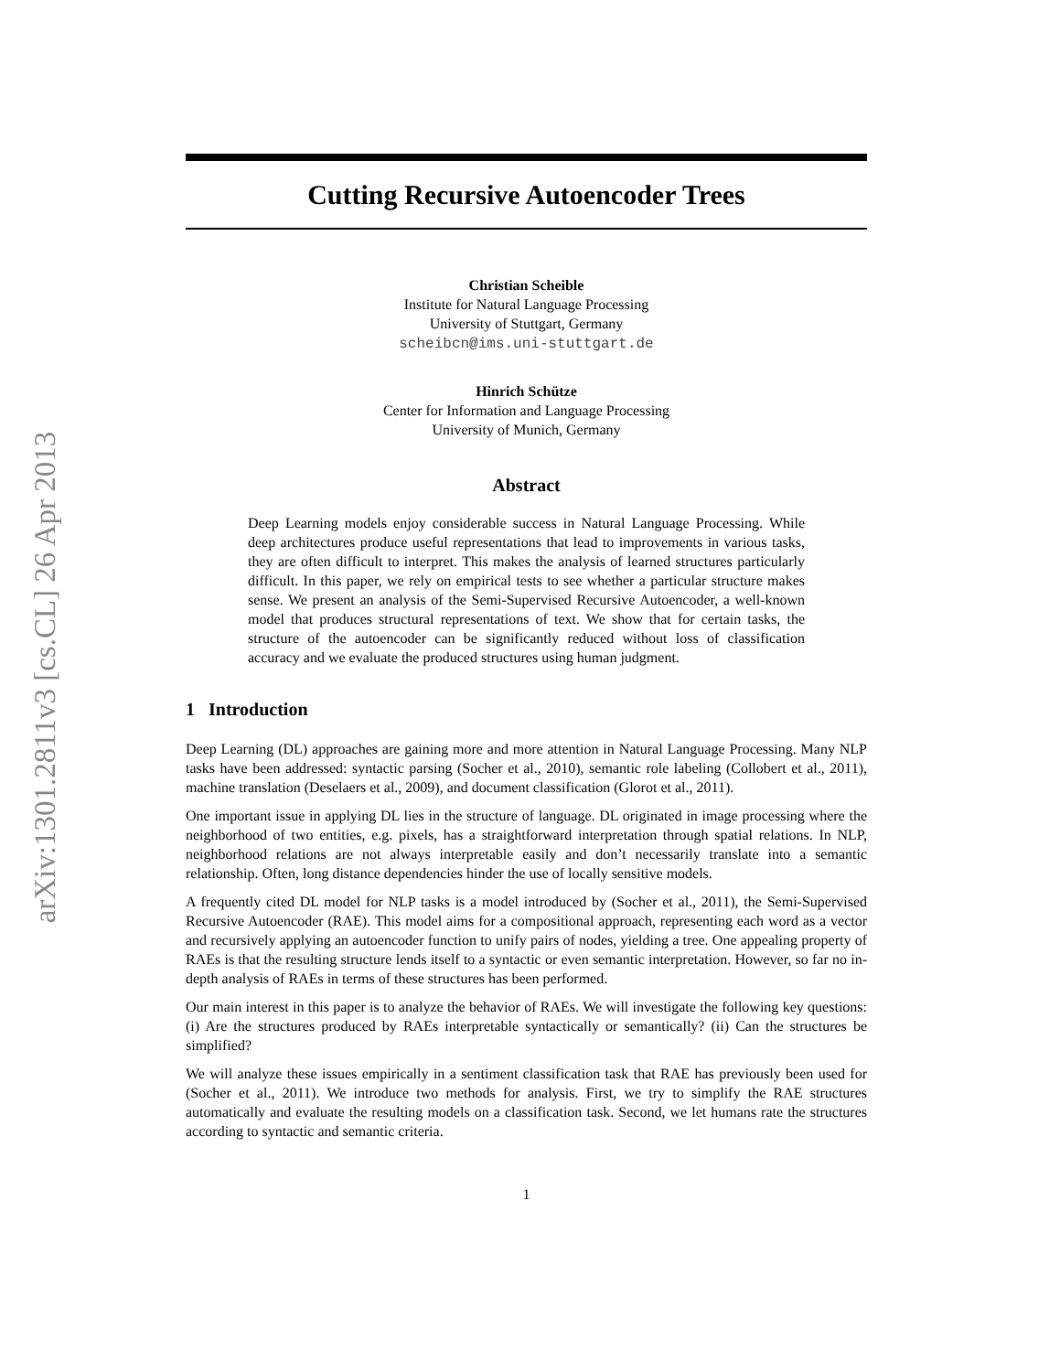arXiv:1301.2811v3 [cs.CL] 26 Apr 2013
Cutting Recursive Autoencoder Trees
Christian Scheible
Institute for Natural Language Processing
University of Stuttgart, Germany
scheibcn@ims.uni-stuttgart.de
Hinrich Schütze
Center for Information and Language Processing
University of Munich, Germany
Abstract
Deep Learning models enjoy considerable success in Natural Language Processing. While deep architectures produce useful representations that lead to improvements in various tasks, they are often difficult to interpret. This makes the analysis of learned structures particularly difficult. In this paper, we rely on empirical tests to see whether a particular structure makes sense. We present an analysis of the Semi-Supervised Recursive Autoencoder, a well-known model that produces structural representations of text. We show that for certain tasks, the structure of the autoencoder can be significantly reduced without loss of classification accuracy and we evaluate the produced structures using human judgment.
1 Introduction
Deep Learning (DL) approaches are gaining more and more attention in Natural Language Processing. Many NLP tasks have been addressed: syntactic parsing (Socher et al., 2010), semantic role labeling (Collobert et al., 2011), machine translation (Deselaers et al., 2009), and document classification (Glorot et al., 2011).
One important issue in applying DL lies in the structure of language. DL originated in image processing where the neighborhood of two entities, e.g. pixels, has a straightforward interpretation through spatial relations. In NLP, neighborhood relations are not always interpretable easily and don’t necessarily translate into a semantic relationship. Often, long distance dependencies hinder the use of locally sensitive models.
A frequently cited DL model for NLP tasks is a model introduced by (Socher et al., 2011), the Semi-Supervised Recursive Autoencoder (RAE). This model aims for a compositional approach, representing each word as a vector and recursively applying an autoencoder function to unify pairs of nodes, yielding a tree. One appealing property of RAEs is that the resulting structure lends itself to a syntactic or even semantic interpretation. However, so far no in-depth analysis of RAEs in terms of these structures has been performed.
Our main interest in this paper is to analyze the behavior of RAEs. We will investigate the following key questions: (i) Are the structures produced by RAEs interpretable syntactically or semantically? (ii) Can the structures be simplified?
We will analyze these issues empirically in a sentiment classification task that RAE has previously been used for (Socher et al., 2011). We introduce two methods for analysis. First, we try to simplify the RAE structures automatically and evaluate the resulting models on a classification task. Second, we let humans rate the structures according to syntactic and semantic criteria.
1